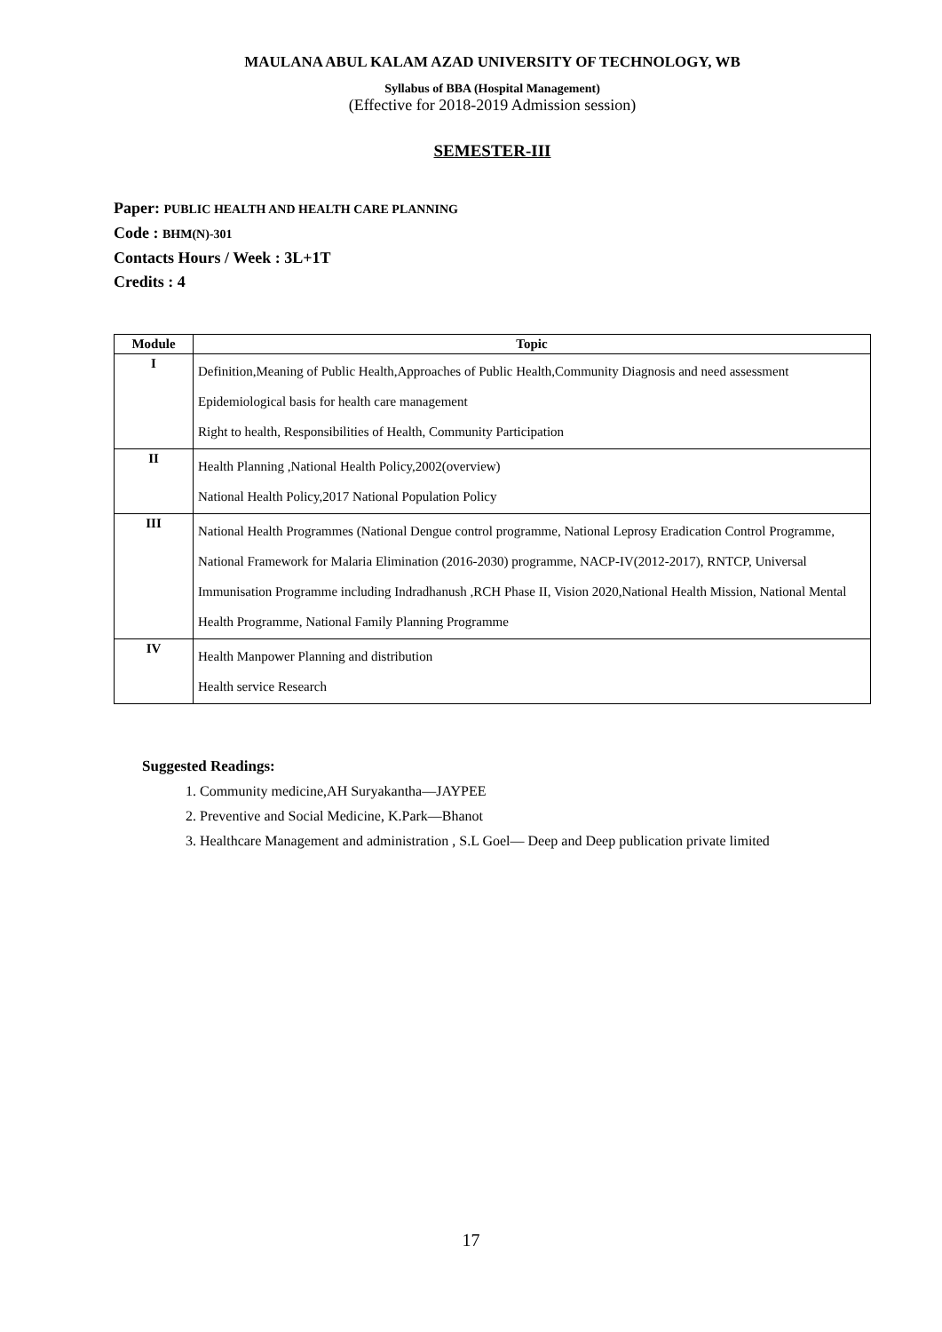MAULANA ABUL KALAM AZAD UNIVERSITY OF TECHNOLOGY, WB
Syllabus of BBA (Hospital Management)
(Effective for 2018-2019 Admission session)
SEMESTER-III
Paper: PUBLIC HEALTH AND HEALTH CARE PLANNING
Code : BHM(N)-301
Contacts Hours / Week : 3L+1T
Credits : 4
| Module | Topic |
| --- | --- |
| I | Definition,Meaning of Public Health,Approaches of Public Health,Community Diagnosis and need assessment Epidemiological basis for health care management Right to health, Responsibilities of Health, Community Participation |
| II | Health Planning ,National Health Policy,2002(overview) National Health Policy,2017 National Population Policy |
| III | National Health Programmes (National Dengue control programme, National Leprosy Eradication Control Programme, National Framework for Malaria Elimination (2016-2030) programme, NACP-IV(2012-2017), RNTCP, Universal Immunisation Programme including Indradhanush ,RCH Phase II, Vision 2020,National Health Mission, National Mental Health Programme, National Family Planning Programme |
| IV | Health Manpower Planning and distribution Health service Research |
Suggested Readings:
1. Community medicine,AH Suryakantha—JAYPEE
2. Preventive and Social Medicine, K.Park—Bhanot
3. Healthcare Management and administration , S.L Goel— Deep and Deep publication private limited
17